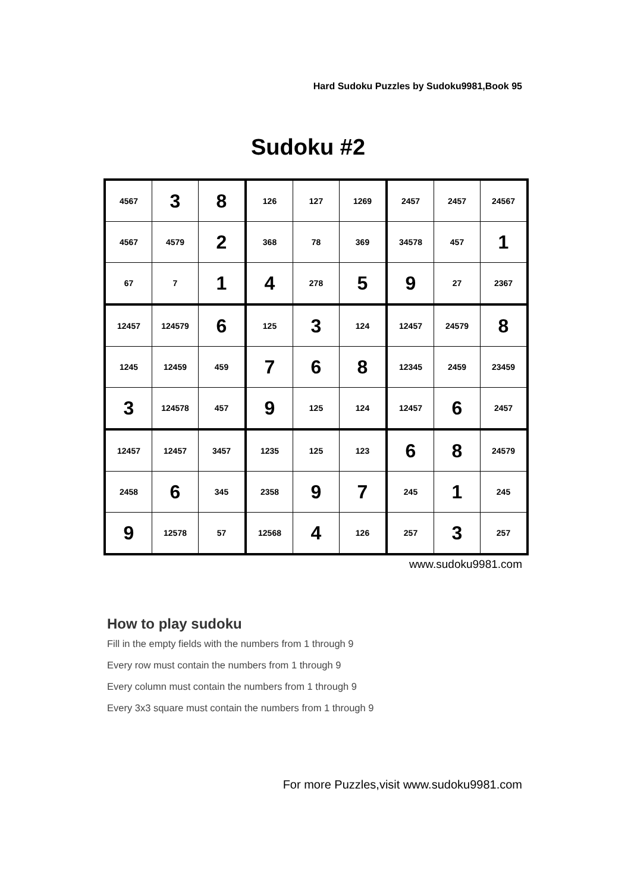Hard Sudoku Puzzles by Sudoku9981,Book 95
Sudoku #2
| 4567 | 3 | 8 | 126 | 127 | 1269 | 2457 | 2457 | 24567 |
| 4567 | 4579 | 2 | 368 | 78 | 369 | 34578 | 457 | 1 |
| 67 | 7 | 1 | 4 | 278 | 5 | 9 | 27 | 2367 |
| 12457 | 124579 | 6 | 125 | 3 | 124 | 12457 | 24579 | 8 |
| 1245 | 12459 | 459 | 7 | 6 | 8 | 12345 | 2459 | 23459 |
| 3 | 124578 | 457 | 9 | 125 | 124 | 12457 | 6 | 2457 |
| 12457 | 12457 | 3457 | 1235 | 125 | 123 | 6 | 8 | 24579 |
| 2458 | 6 | 345 | 2358 | 9 | 7 | 245 | 1 | 245 |
| 9 | 12578 | 57 | 12568 | 4 | 126 | 257 | 3 | 257 |
www.sudoku9981.com
How to play sudoku
Fill in the empty fields with the numbers from 1 through 9
Every row must contain the numbers from 1 through 9
Every column must contain the numbers from 1 through 9
Every 3x3 square must contain the numbers from 1 through 9
For more Puzzles,visit www.sudoku9981.com